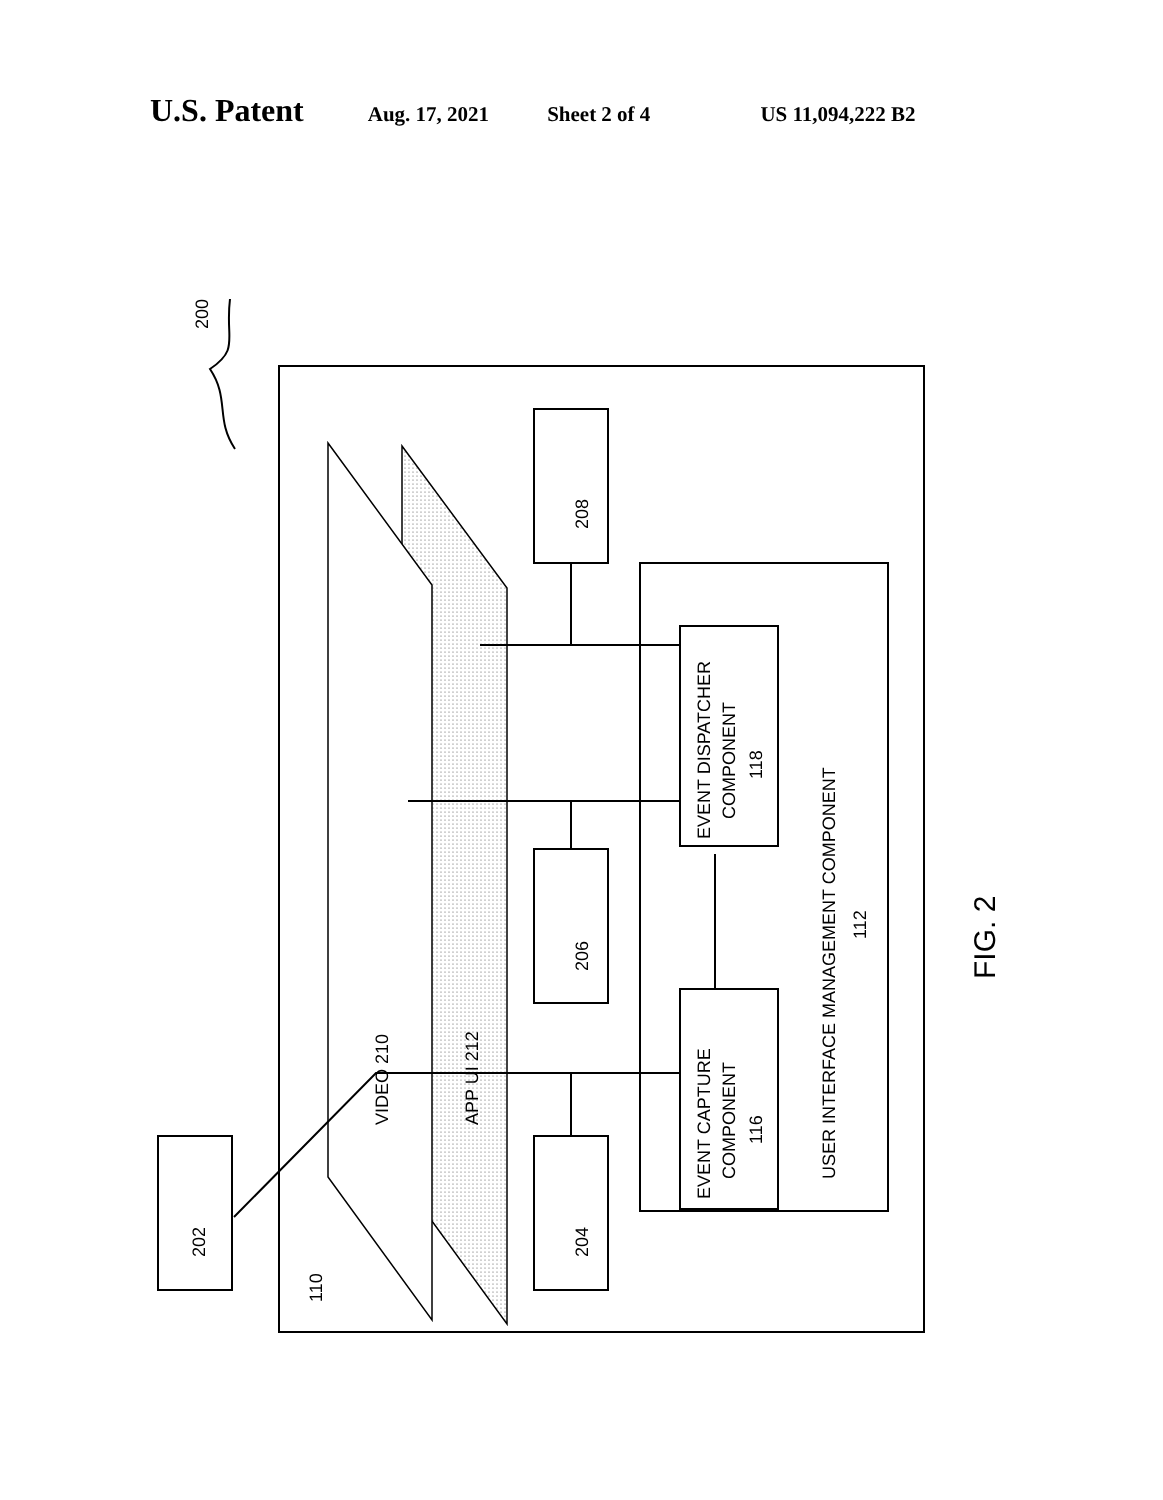U.S. Patent Aug. 17, 2021 Sheet 2 of 4 US 11,094,222 B2
200
208
206
204
202
110
VIDEO 210
APP UI 212
EVENT DISPATCHER
COMPONENT
118
EVENT CAPTURE
COMPONENT
116
USER INTERFACE MANAGEMENT COMPONENT
112
FIG. 2